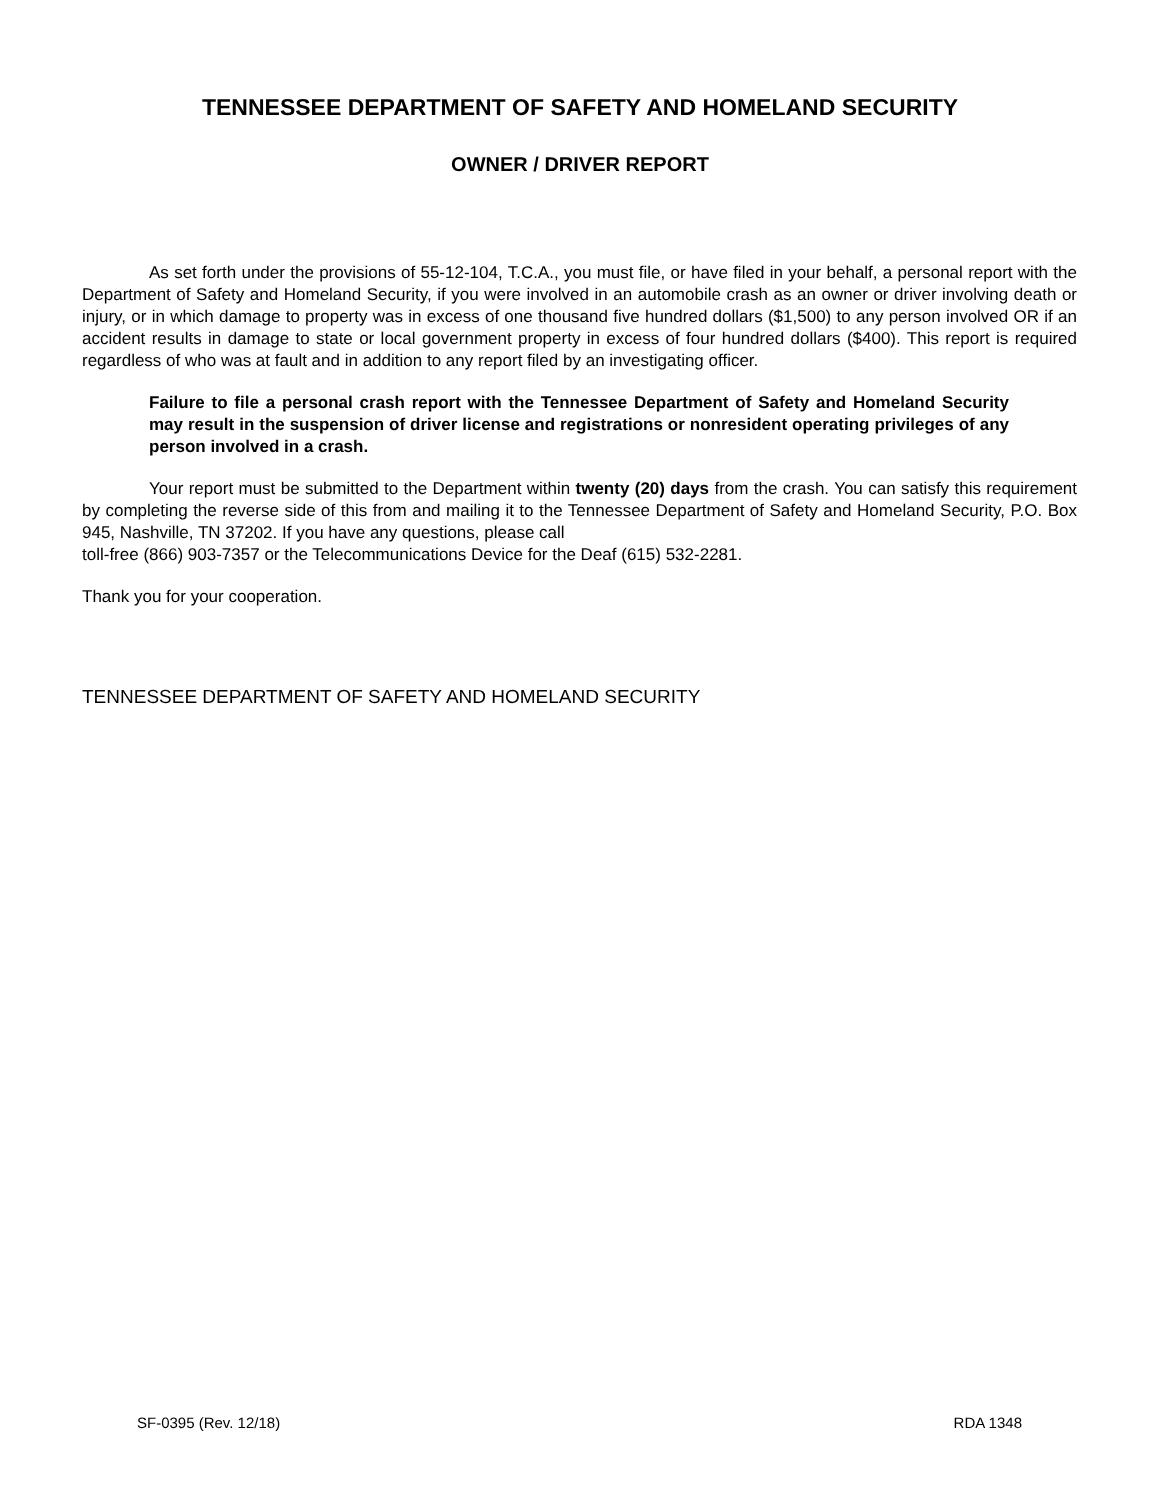TENNESSEE DEPARTMENT OF SAFETY AND HOMELAND SECURITY
OWNER / DRIVER REPORT
As set forth under the provisions of 55-12-104, T.C.A., you must file, or have filed in your behalf, a personal report with the Department of Safety and Homeland Security, if you were involved in an automobile crash as an owner or driver involving death or injury, or in which damage to property was in excess of one thousand five hundred dollars ($1,500) to any person involved OR if an accident results in damage to state or local government property in excess of four hundred dollars ($400). This report is required regardless of who was at fault and in addition to any report filed by an investigating officer.
Failure to file a personal crash report with the Tennessee Department of Safety and Homeland Security may result in the suspension of driver license and registrations or nonresident operating privileges of any person involved in a crash.
Your report must be submitted to the Department within twenty (20) days from the crash. You can satisfy this requirement by completing the reverse side of this from and mailing it to the Tennessee Department of Safety and Homeland Security, P.O. Box 945, Nashville, TN 37202. If you have any questions, please call
toll-free (866) 903-7357 or the Telecommunications Device for the Deaf (615) 532-2281.
Thank you for your cooperation.
TENNESSEE DEPARTMENT OF SAFETY AND HOMELAND SECURITY
SF-0395 (Rev. 12/18) RDA 1348